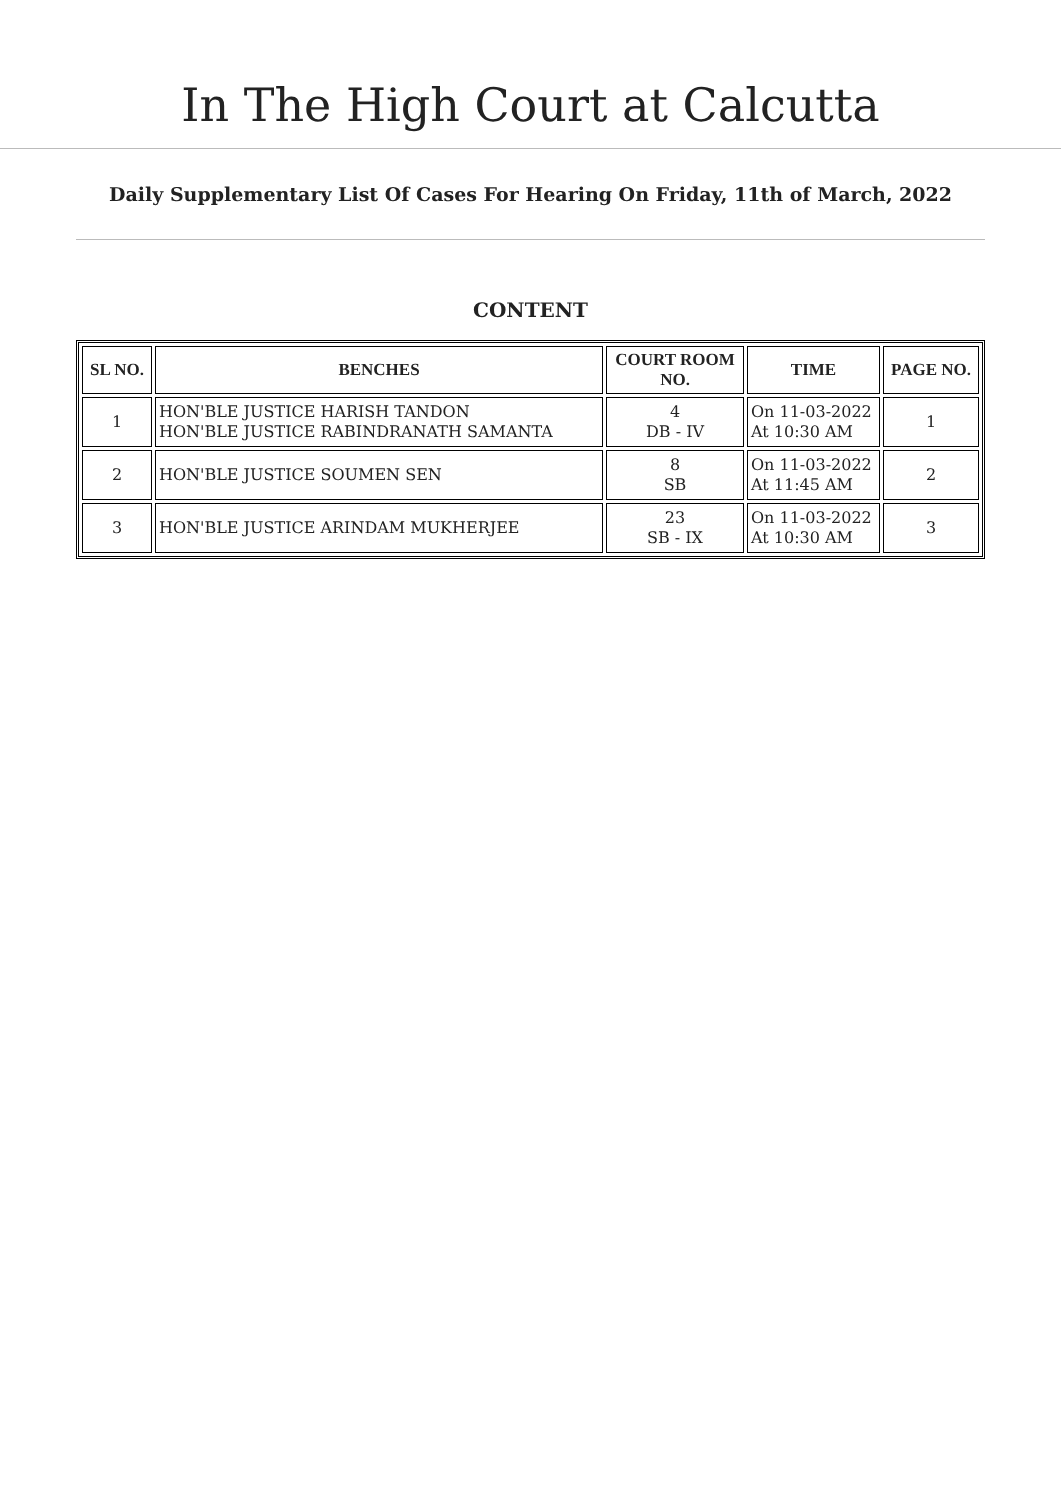In The High Court at Calcutta
Daily Supplementary List Of Cases For Hearing On Friday, 11th of March, 2022
CONTENT
| SL NO. | BENCHES | COURT ROOM NO. | TIME | PAGE NO. |
| --- | --- | --- | --- | --- |
| 1 | HON'BLE JUSTICE HARISH TANDON HON'BLE JUSTICE RABINDRANATH SAMANTA | 4 DB - IV | On 11-03-2022 At 10:30 AM | 1 |
| 2 | HON'BLE JUSTICE SOUMEN SEN | 8 SB | On 11-03-2022 At 11:45 AM | 2 |
| 3 | HON'BLE JUSTICE ARINDAM MUKHERJEE | 23 SB - IX | On 11-03-2022 At 10:30 AM | 3 |